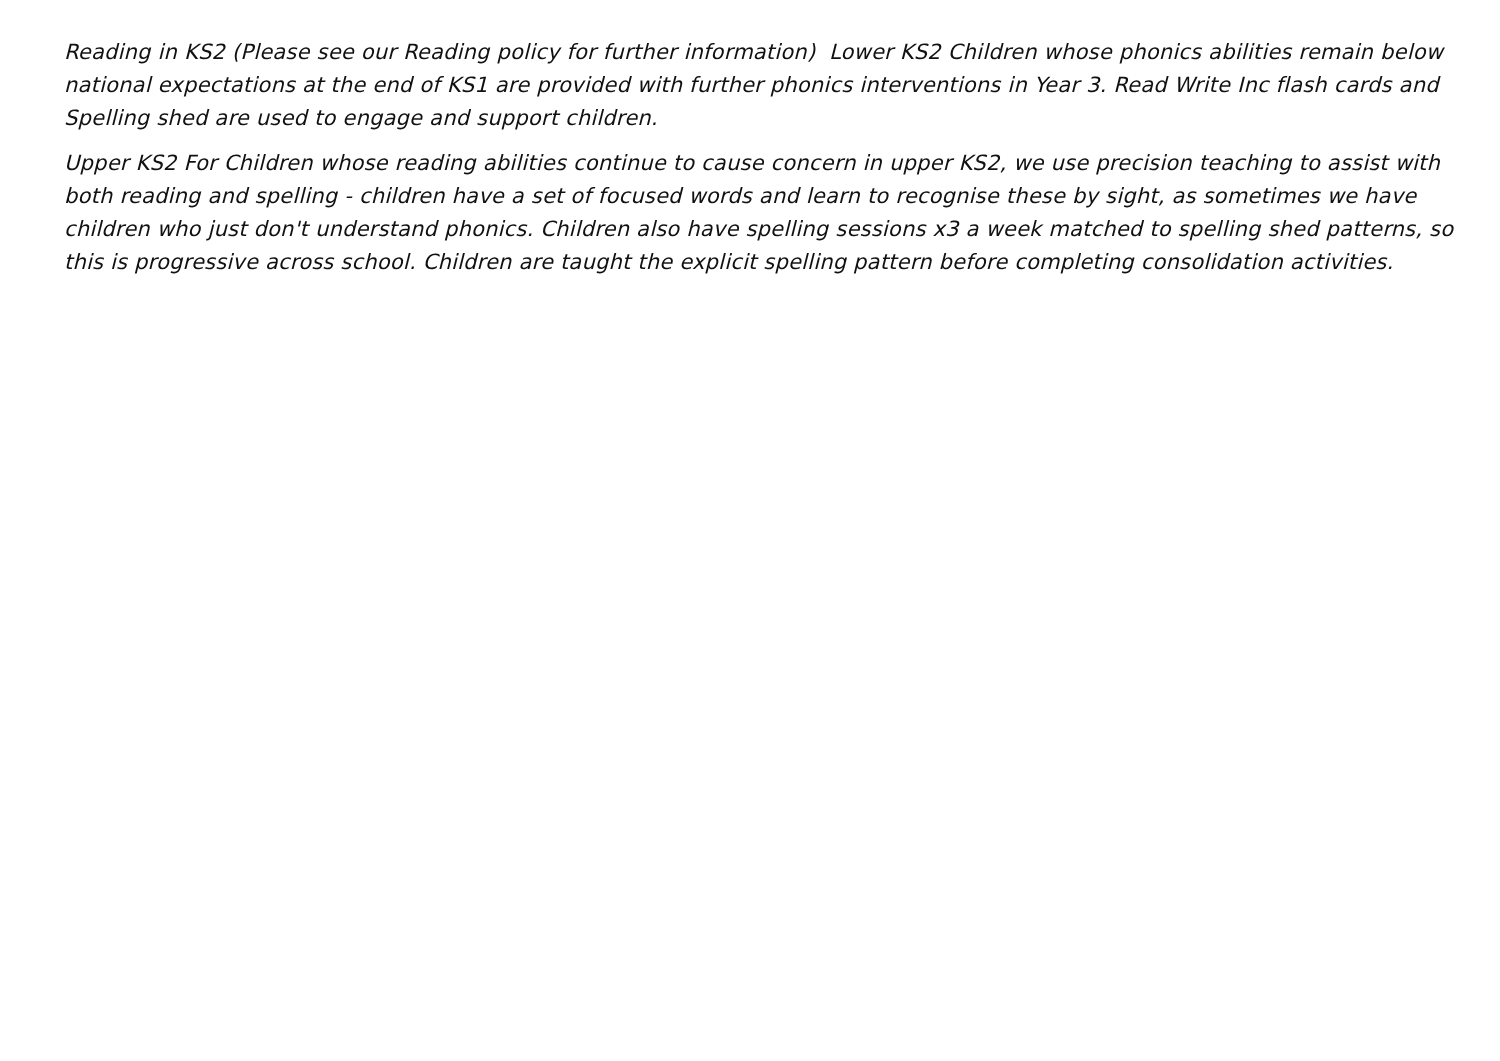Reading in KS2 (Please see our Reading policy for further information) Lower KS2 Children whose phonics abilities remain below national expectations at the end of KS1 are provided with further phonics interventions in Year 3. Read Write Inc flash cards and Spelling shed are used to engage and support children.
Upper KS2 For Children whose reading abilities continue to cause concern in upper KS2, we use precision teaching to assist with both reading and spelling - children have a set of focused words and learn to recognise these by sight, as sometimes we have children who just don't understand phonics. Children also have spelling sessions x3 a week matched to spelling shed patterns, so this is progressive across school. Children are taught the explicit spelling pattern before completing consolidation activities.